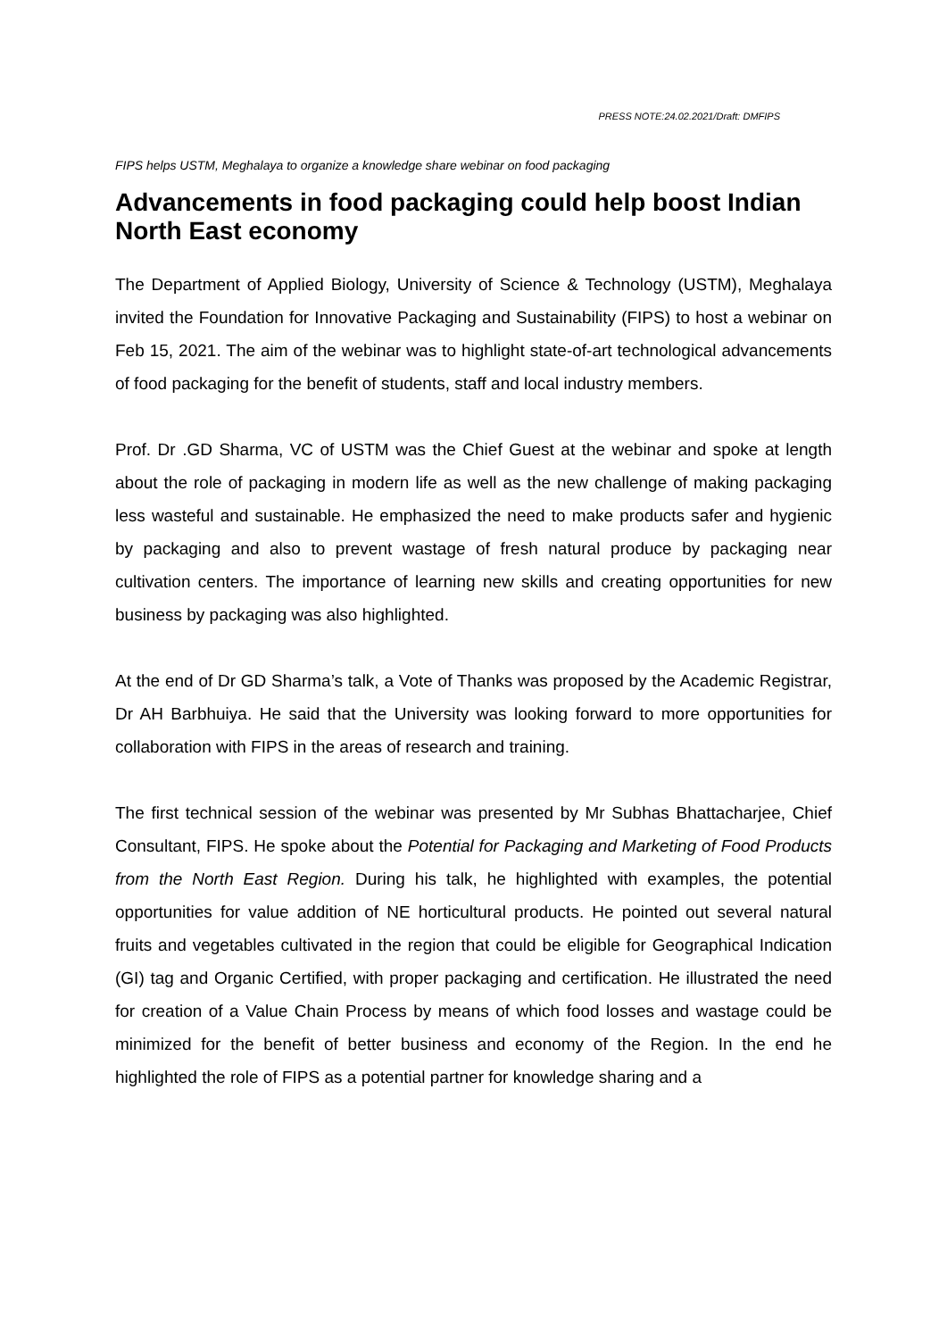PRESS NOTE:24.02.2021/Draft: DMFIPS
FIPS helps USTM, Meghalaya to organize a knowledge share webinar on food packaging
Advancements in food packaging could help boost Indian North East economy
The Department of Applied Biology, University of Science & Technology (USTM), Meghalaya invited the Foundation for Innovative Packaging and Sustainability (FIPS) to host a webinar on Feb 15, 2021. The aim of the webinar was to highlight state-of-art technological advancements of food packaging for the benefit of students, staff and local industry members.
Prof. Dr .GD Sharma, VC of USTM was the Chief Guest at the webinar and spoke at length about the role of packaging in modern life as well as the new challenge of making packaging less wasteful and sustainable. He emphasized the need to make products safer and hygienic by packaging and also to prevent wastage of fresh natural produce by packaging near cultivation centers. The importance of learning new skills and creating opportunities for new business by packaging was also highlighted.
At the end of Dr GD Sharma’s talk, a Vote of Thanks was proposed by the Academic Registrar, Dr AH Barbhuiya. He said that the University was looking forward to more opportunities for collaboration with FIPS in the areas of research and training.
The first technical session of the webinar was presented by Mr Subhas Bhattacharjee, Chief Consultant, FIPS. He spoke about the Potential for Packaging and Marketing of Food Products from the North East Region. During his talk, he highlighted with examples, the potential opportunities for value addition of NE horticultural products. He pointed out several natural fruits and vegetables cultivated in the region that could be eligible for Geographical Indication (GI) tag and Organic Certified, with proper packaging and certification. He illustrated the need for creation of a Value Chain Process by means of which food losses and wastage could be minimized for the benefit of better business and economy of the Region. In the end he highlighted the role of FIPS as a potential partner for knowledge sharing and a